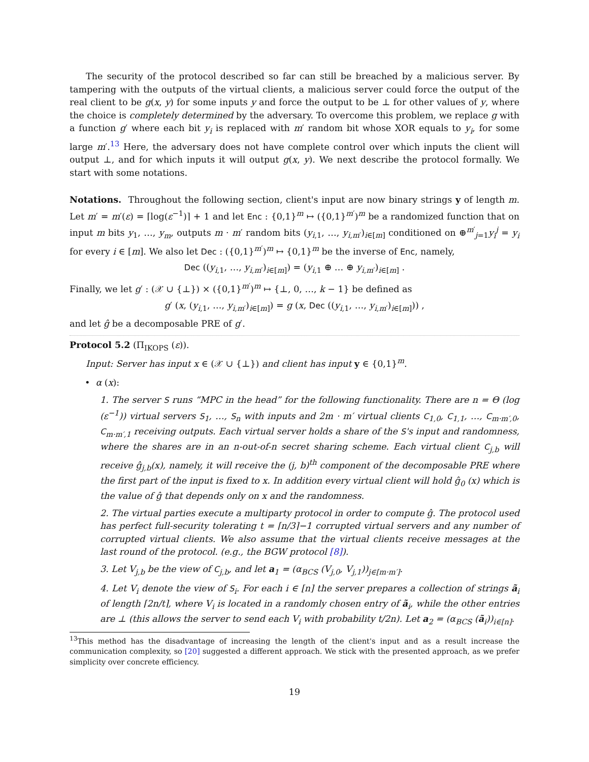The security of the protocol described so far can still be breached by a malicious server. By tampering with the outputs of the virtual clients, a malicious server could force the output of the real client to be g(x, y) for some inputs y and force the output to be ⊥ for other values of y, where the choice is completely determined by the adversary. To overcome this problem, we replace g with a function g′ where each bit y<sub>i</sub> is replaced with m′ random bit whose XOR equals to y<sub>i</sub>, for some large m′.<sup>13</sup> Here, the adversary does not have complete control over which inputs the client will output ⊥, and for which inputs it will output g(x, y). We next describe the protocol formally. We start with some notations.
Notations. Throughout the following section, client's input are now binary strings y of length m. Let m′ = m′(ε) = ⌈log(ε<sup>−1</sup>)⌉ + 1 and let Enc : {0,1}<sup>m</sup> ↦ ({0,1}<sup>m′</sup>)<sup>m</sup> be a randomized function that on input m bits y<sub>1</sub>, …, y<sub>m</sub>, outputs m · m′ random bits (y<sub>i,1</sub>, …, y<sub>i,m′</sub>)<sub>i∈[m]</sub> conditioned on ⊕<sup>m′</sup><sub>j=1</sub>y<sub>i</sub><sup>j</sup> = y<sub>i</sub> for every i ∈ [m]. We also let Dec : ({0,1}<sup>m′</sup>)<sup>m</sup> ↦ {0,1}<sup>m</sup> be the inverse of Enc, namely,
Dec ((y<sub>i,1</sub>, …, y<sub>i,m′</sub>)<sub>i∈[m]</sub>) = (y<sub>i,1</sub> ⊕ … ⊕ y<sub>i,m′</sub>)<sub>i∈[m]</sub> .
Finally, we let g′ : (𝒳 ∪ {⊥}) × ({0,1}<sup>m′</sup>)<sup>m</sup> ↦ {⊥, 0, …, k − 1} be defined as
g′ (x, (y<sub>i,1</sub>, …, y<sub>i,m′</sub>)<sub>i∈[m]</sub>) = g (x, Dec ((y<sub>i,1</sub>, …, y<sub>i,m′</sub>)<sub>i∈[m]</sub>)) ,
and let ĝ be a decomposable PRE of g′.
Protocol 5.2 (Π<sub>IKOPS</sub> (ε)).
Input: Server has input x ∈ (𝒳 ∪ {⊥}) and client has input y ∈ {0,1}<sup>m</sup>.
• α (x):
1. The server S runs “MPC in the head” for the following functionality. There are n = Θ (log (ε<sup>−1</sup>)) virtual servers S<sub>1</sub>, …, S<sub>n</sub> with inputs and 2m · m′ virtual clients C<sub>1,0</sub>, C<sub>1,1</sub>, …, C<sub>m·m′,0</sub>, C<sub>m·m′,1</sub> receiving outputs. Each virtual server holds a share of the S's input and randomness, where the shares are in an n-out-of-n secret sharing scheme. Each virtual client C<sub>j,b</sub> will receive ĝ<sub>j,b</sub>(x), namely, it will receive the (j, b)<sup>th</sup> component of the decomposable PRE where the first part of the input is fixed to x. In addition every virtual client will hold ĝ<sub>0</sub> (x) which is the value of ĝ that depends only on x and the randomness.
2. The virtual parties execute a multiparty protocol in order to compute ĝ. The protocol used has perfect full-security tolerating t = ⌈n/3⌉−1 corrupted virtual servers and any number of corrupted virtual clients. We also assume that the virtual clients receive messages at the last round of the protocol. (e.g., the BGW protocol [8]).
3. Let V<sub>j,b</sub> be the view of C<sub>j,b</sub>, and let a<sub>1</sub> = (α<sub>BCS</sub> (V<sub>j,0</sub>, V<sub>j,1</sub>))<sub>j∈[m·m′]</sub>.
4. Let V<sub>i</sub> denote the view of S<sub>i</sub>. For each i ∈ [n] the server prepares a collection of strings ã<sub>i</sub> of length ⌈2n/t⌉, where V<sub>i</sub> is located in a randomly chosen entry of ã<sub>i</sub>, while the other entries are ⊥ (this allows the server to send each V<sub>i</sub> with probability t/2n). Let a<sub>2</sub> = (α<sub>BCS</sub> (ã<sub>i</sub>))<sub>i∈[n]</sub>.
<sup>13</sup> This method has the disadvantage of increasing the length of the client's input and as a result increase the communication complexity, so [20] suggested a different approach. We stick with the presented approach, as we prefer simplicity over concrete efficiency.
19